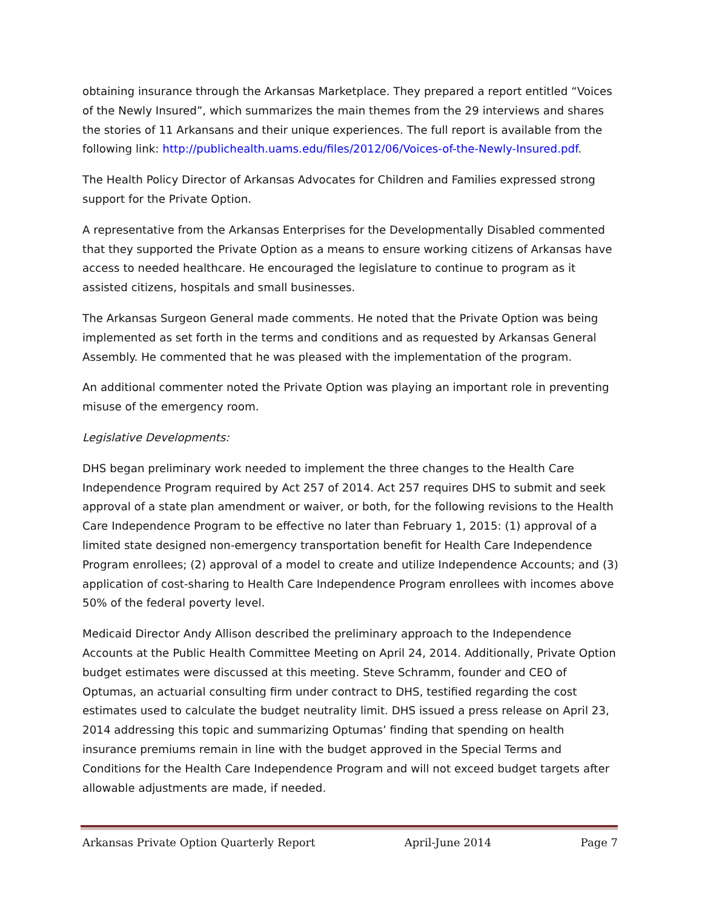obtaining insurance through the Arkansas Marketplace. They prepared a report entitled “Voices of the Newly Insured”, which summarizes the main themes from the 29 interviews and shares the stories of 11 Arkansans and their unique experiences. The full report is available from the following link: http://publichealth.uams.edu/files/2012/06/Voices-of-the-Newly-Insured.pdf.
The Health Policy Director of Arkansas Advocates for Children and Families expressed strong support for the Private Option.
A representative from the Arkansas Enterprises for the Developmentally Disabled commented that they supported the Private Option as a means to ensure working citizens of Arkansas have access to needed healthcare. He encouraged the legislature to continue to program as it assisted citizens, hospitals and small businesses.
The Arkansas Surgeon General made comments. He noted that the Private Option was being implemented as set forth in the terms and conditions and as requested by Arkansas General Assembly. He commented that he was pleased with the implementation of the program.
An additional commenter noted the Private Option was playing an important role in preventing misuse of the emergency room.
Legislative Developments:
DHS began preliminary work needed to implement the three changes to the Health Care Independence Program required by Act 257 of 2014. Act 257 requires DHS to submit and seek approval of a state plan amendment or waiver, or both, for the following revisions to the Health Care Independence Program to be effective no later than February 1, 2015: (1) approval of a limited state designed non-emergency transportation benefit for Health Care Independence Program enrollees; (2) approval of a model to create and utilize Independence Accounts; and (3) application of cost-sharing to Health Care Independence Program enrollees with incomes above 50% of the federal poverty level.
Medicaid Director Andy Allison described the preliminary approach to the Independence Accounts at the Public Health Committee Meeting on April 24, 2014. Additionally, Private Option budget estimates were discussed at this meeting. Steve Schramm, founder and CEO of Optumas, an actuarial consulting firm under contract to DHS, testified regarding the cost estimates used to calculate the budget neutrality limit. DHS issued a press release on April 23, 2014 addressing this topic and summarizing Optumas’ finding that spending on health insurance premiums remain in line with the budget approved in the Special Terms and Conditions for the Health Care Independence Program and will not exceed budget targets after allowable adjustments are made, if needed.
Arkansas Private Option Quarterly Report April-June 2014 Page 7